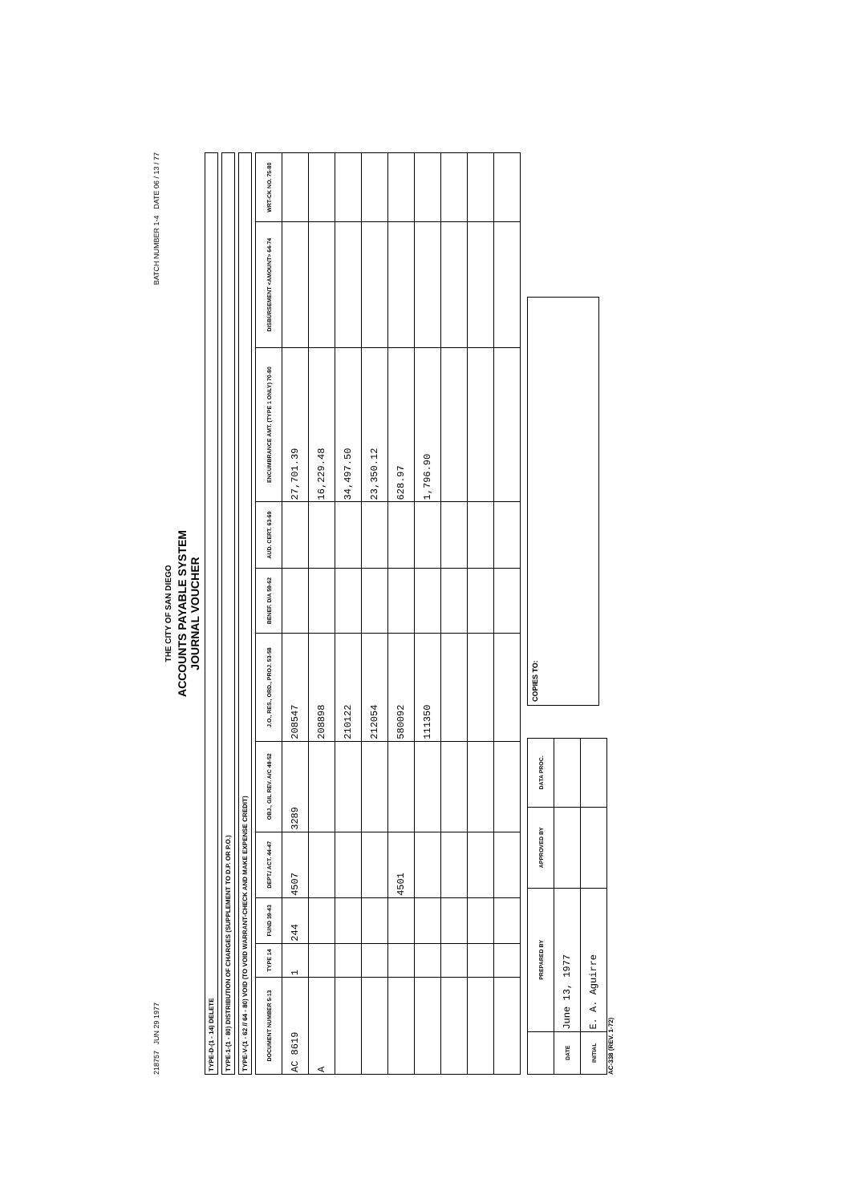218757 JUN 29 1977
BATCH NUMBER 1-4 DATE 06 / 13 / 77
THE CITY OF SAN DIEGO
ACCOUNTS PAYABLE SYSTEM
JOURNAL VOUCHER
TYPE-D-(1 - 14) DELETE
TYPE-1-(1 - 80) DISTRIBUTION OF CHARGES (SUPPLEMENT TO D.P. OR P.O.)
TYPE-V-(1 - 62 // 64 - 80) VOID (TO VOID WARRANT-CHECK AND MAKE EXPENSE CREDIT)
| DOCUMENT NUMBER 5-13 | TYPE 14 | FUND 39-43 | DEPT./ ACT. 44-47 | OBJ., G/L REV. A/C 48-52 | J.O., RES., ORD., PROJ. 53-58 | BENEF. D/A 59-62 | AUD. CERT. 63-69 | ENCUMBRANCE AMT. (TYPE 1 ONLY) 70-80 | DISBURSEMENT <AMOUNT> 64-74 | WRT-CK NO. 75-80 |
| --- | --- | --- | --- | --- | --- | --- | --- | --- | --- | --- |
| AC 8619 | 1 | 244 | 4507 | 3289 | 208547 | | | 27,701.39 | | |
| A | | | | | 208898 | | | 16,229.48 | | |
| | | | | | 210122 | | | 34,497.50 | | |
| | | | | | 212054 | | | 23,350.12 | | |
| | | | 4501 | | 580092 | | | 628.97 | | |
| | | | | | 111350 | | | 1,796.90 | | |
| | PREPARED BY | APPROVED BY | DATA PROC. |
| --- | --- | --- | --- |
| DATE | June 13, 1977 | | |
| INITIAL | E. A. Aguirre | | |
COPIES TO:
AC-338 (REV. 1-72)